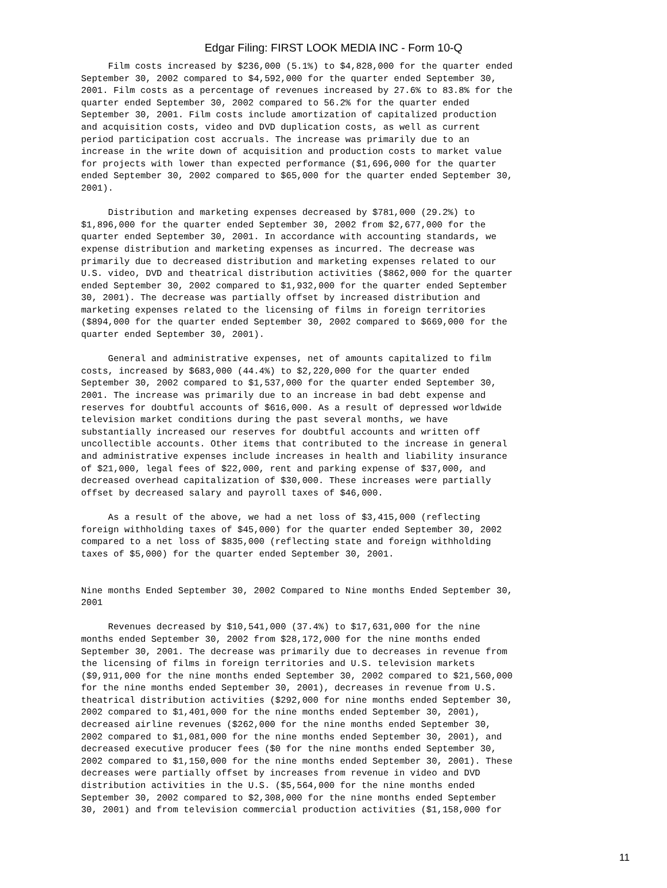Edgar Filing: FIRST LOOK MEDIA INC - Form 10-Q
     Film costs increased by $236,000 (5.1%) to $4,828,000 for the quarter ended
September 30, 2002 compared to $4,592,000 for the quarter ended September 30,
2001. Film costs as a percentage of revenues increased by 27.6% to 83.8% for the
quarter ended September 30, 2002 compared to 56.2% for the quarter ended
September 30, 2001. Film costs include amortization of capitalized production
and acquisition costs, video and DVD duplication costs, as well as current
period participation cost accruals. The increase was primarily due to an
increase in the write down of acquisition and production costs to market value
for projects with lower than expected performance ($1,696,000 for the quarter
ended September 30, 2002 compared to $65,000 for the quarter ended September 30,
2001).

     Distribution and marketing expenses decreased by $781,000 (29.2%) to
$1,896,000 for the quarter ended September 30, 2002 from $2,677,000 for the
quarter ended September 30, 2001. In accordance with accounting standards, we
expense distribution and marketing expenses as incurred. The decrease was
primarily due to decreased distribution and marketing expenses related to our
U.S. video, DVD and theatrical distribution activities ($862,000 for the quarter
ended September 30, 2002 compared to $1,932,000 for the quarter ended September
30, 2001). The decrease was partially offset by increased distribution and
marketing expenses related to the licensing of films in foreign territories
($894,000 for the quarter ended September 30, 2002 compared to $669,000 for the
quarter ended September 30, 2001).

     General and administrative expenses, net of amounts capitalized to film
costs, increased by $683,000 (44.4%) to $2,220,000 for the quarter ended
September 30, 2002 compared to $1,537,000 for the quarter ended September 30,
2001. The increase was primarily due to an increase in bad debt expense and
reserves for doubtful accounts of $616,000. As a result of depressed worldwide
television market conditions during the past several months, we have
substantially increased our reserves for doubtful accounts and written off
uncollectible accounts. Other items that contributed to the increase in general
and administrative expenses include increases in health and liability insurance
of $21,000, legal fees of $22,000, rent and parking expense of $37,000, and
decreased overhead capitalization of $30,000. These increases were partially
offset by decreased salary and payroll taxes of $46,000.

     As a result of the above, we had a net loss of $3,415,000 (reflecting
foreign withholding taxes of $45,000) for the quarter ended September 30, 2002
compared to a net loss of $835,000 (reflecting state and foreign withholding
taxes of $5,000) for the quarter ended September 30, 2001.


Nine months Ended September 30, 2002 Compared to Nine months Ended September 30,
2001

     Revenues decreased by $10,541,000 (37.4%) to $17,631,000 for the nine
months ended September 30, 2002 from $28,172,000 for the nine months ended
September 30, 2001. The decrease was primarily due to decreases in revenue from
the licensing of films in foreign territories and U.S. television markets
($9,911,000 for the nine months ended September 30, 2002 compared to $21,560,000
for the nine months ended September 30, 2001), decreases in revenue from U.S.
theatrical distribution activities ($292,000 for nine months ended September 30,
2002 compared to $1,401,000 for the nine months ended September 30, 2001),
decreased airline revenues ($262,000 for the nine months ended September 30,
2002 compared to $1,081,000 for the nine months ended September 30, 2001), and
decreased executive producer fees ($0 for the nine months ended September 30,
2002 compared to $1,150,000 for the nine months ended September 30, 2001). These
decreases were partially offset by increases from revenue in video and DVD
distribution activities in the U.S. ($5,564,000 for the nine months ended
September 30, 2002 compared to $2,308,000 for the nine months ended September
30, 2001) and from television commercial production activities ($1,158,000 for
11